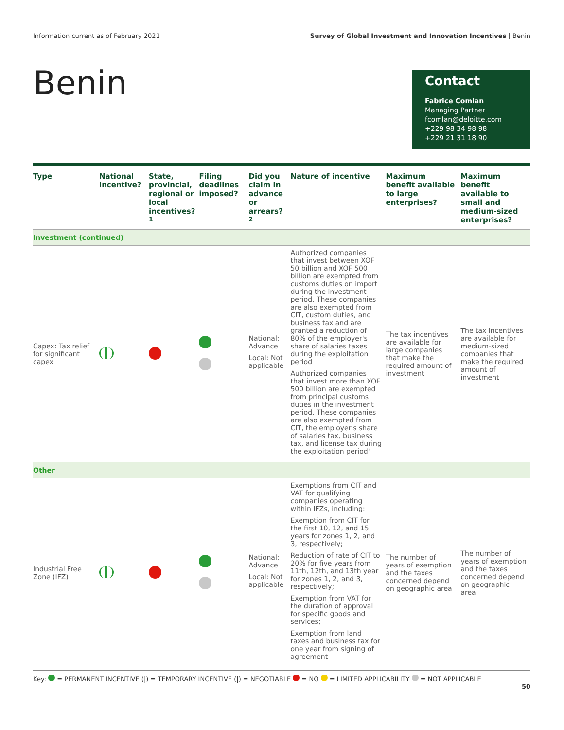Information current as of February 2021 Survey of Global Investment and Innovation Incentives | Benin
Benin
Contact
Fabrice Comlan
Managing Partner
fcomlan@deloitte.com
+229 98 34 98 98
+229 21 31 18 90
| Type | National incentive? | State, provincial, regional or local incentives?<sup>1</sup> | Filing deadlines imposed? | Did you claim in advance or arrears?<sup>2</sup> | Nature of incentive | Maximum benefit available to large enterprises? | Maximum benefit available to small and medium-sized enterprises? |
| --- | --- | --- | --- | --- | --- | --- | --- |
| Investment (continued) | | | | | | | |
| Capex: Tax relief for significant capex | | | | National: Advance Local: Not applicable | Authorized companies that invest between XOF 50 billion and XOF 500 billion are exempted from customs duties on import during the investment period. These companies are also exempted from CIT, custom duties, and business tax and are granted a reduction of 80% of the employer's share of salaries taxes during the exploitation period Authorized companies that invest more than XOF 500 billion are exempted from principal customs duties in the investment period. These companies are also exempted from CIT, the employer's share of salaries tax, business tax, and license tax during the exploitation period" | The tax incentives are available for large companies that make the required amount of investment | The tax incentives are available for medium-sized companies that make the required amount of investment |
| Other | | | | | | | |
| Industrial Free Zone (IFZ) | | | | National: Advance Local: Not applicable | Exemptions from CIT and VAT for qualifying companies operating within IFZs, including: Exemption from CIT for the first 10, 12, and 15 years for zones 1, 2, and 3, respectively; Reduction of rate of CIT to 20% for five years from 11th, 12th, and 13th year for zones 1, 2, and 3, respectively; Exemption from VAT for the duration of approval for specific goods and services; Exemption from land taxes and business tax for one year from signing of agreement | The number of years of exemption and the taxes concerned depend on geographic area | The number of years of exemption and the taxes concerned depend on geographic area |
Key: = PERMANENT INCENTIVE (|) = TEMPORARY INCENTIVE (|) = NEGOTIABLE = NO = LIMITED APPLICABILITY = NOT APPLICABLE
50